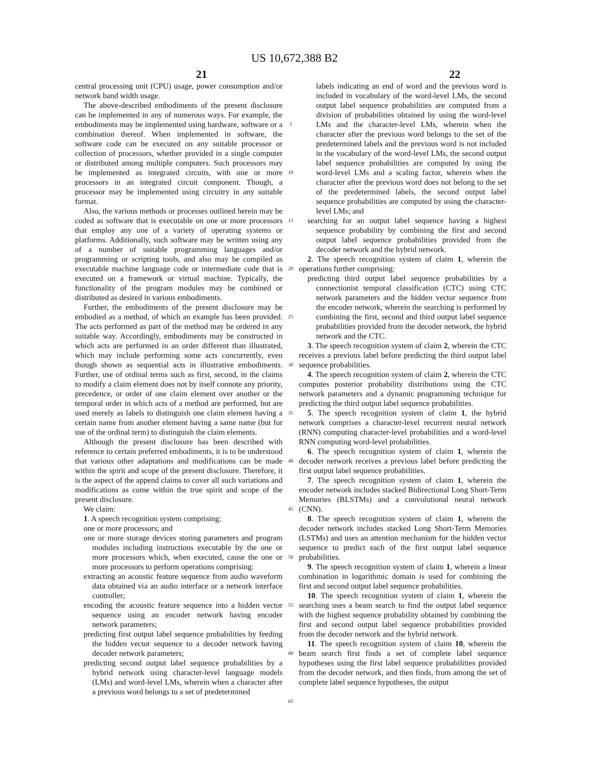US 10,672,388 B2
21 22
central processing unit (CPU) usage, power consumption and/or network band width usage.
The above-described embodiments of the present disclosure can be implemented in any of numerous ways. For example, the embodiments may be implemented using hardware, software or a combination thereof. When implemented in software, the software code can be executed on any suitable processor or collection of processors, whether provided in a single computer or distributed among multiple computers. Such processors may be implemented as integrated circuits, with one or more processors in an integrated circuit component. Though, a processor may be implemented using circuitry in any suitable format.
Also, the various methods or processes outlined herein may be coded as software that is executable on one or more processors that employ any one of a variety of operating systems or platforms. Additionally, such software may be written using any of a number of suitable programming languages and/or programming or scripting tools, and also may be compiled as executable machine language code or intermediate code that is executed on a framework or virtual machine. Typically, the functionality of the program modules may be combined or distributed as desired in various embodiments.
Further, the embodiments of the present disclosure may be embodied as a method, of which an example has been provided. The acts performed as part of the method may be ordered in any suitable way. Accordingly, embodiments may be constructed in which acts are performed in an order different than illustrated, which may include performing some acts concurrently, even though shown as sequential acts in illustrative embodiments. Further, use of ordinal terms such as first, second, in the claims to modify a claim element does not by itself connote any priority, precedence, or order of one claim element over another or the temporal order in which acts of a method are performed, but are used merely as labels to distinguish one claim element having a certain name from another element having a same name (but for use of the ordinal term) to distinguish the claim elements.
Although the present disclosure has been described with reference to certain preferred embodiments, it is to be understood that various other adaptations and modifications can be made within the spirit and scope of the present disclosure. Therefore, it is the aspect of the append claims to cover all such variations and modifications as come within the true spirit and scope of the present disclosure.
We claim:
1. A speech recognition system comprising:
one or more processors; and
one or more storage devices storing parameters and program modules including instructions executable by the one or more processors which, when executed, cause the one or more processors to perform operations comprising:
extracting an acoustic feature sequence from audio waveform data obtained via an audio interface or a network interface controller;
encoding the acoustic feature sequence into a hidden vector sequence using an encoder network having encoder network parameters;
predicting first output label sequence probabilities by feeding the hidden vector sequence to a decoder network having decoder network parameters;
predicting second output label sequence probabilities by a hybrid network using character-level language models (LMs) and word-level LMs, wherein when a character after a previous word belongs to a set of predetermined
5
10
15
20
25
30
35
40
45
50
55
60
65
labels indicating an end of word and the previous word is included in vocabulary of the word-level LMs, the second output label sequence probabilities are computed from a division of probabilities obtained by using the word-level LMs and the character-level LMs, wherein when the character after the previous word belongs to the set of the predetermined labels and the previous word is not included in the vocabulary of the word-level LMs, the second output label sequence probabilities are computed by using the word-level LMs and a scaling factor, wherein when the character after the previous word does not belong to the set of the predetermined labels, the second output label sequence probabilities are computed by using the character-level LMs; and
searching for an output label sequence having a highest sequence probability by combining the first and second output label sequence probabilities provided from the decoder network and the hybrid network.
2. The speech recognition system of claim 1, wherein the operations further comprising:
predicting third output label sequence probabilities by a connectionist temporal classification (CTC) using CTC network parameters and the hidden vector sequence from the encoder network, wherein the searching is performed by combining the first, second and third output label sequence probabilities provided from the decoder network, the hybrid network and the CTC.
3. The speech recognition system of claim 2, wherein the CTC receives a previous label before predicting the third output label sequence probabilities.
4. The speech recognition system of claim 2, wherein the CTC computes posterior probability distributions using the CTC network parameters and a dynamic programming technique for predicting the third output label sequence probabilities.
5. The speech recognition system of claim 1, the hybrid network comprises a character-level recurrent neural network (RNN) computing character-level probabilities and a word-level RNN computing word-level probabilities.
6. The speech recognition system of claim 1, wherein the decoder network receives a previous label before predicting the first output label sequence probabilities.
7. The speech recognition system of claim 1, wherein the encoder network includes stacked Bidirectional Long Short-Term Memories (BLSTMs) and a convolutional neural network (CNN).
8. The speech recognition system of claim 1, wherein the decoder network includes stacked Long Short-Term Memories (LSTMs) and uses an attention mechanism for the hidden vector sequence to predict each of the first output label sequence probabilities.
9. The speech recognition system of claim 1, wherein a linear combination in logarithmic domain is used for combining the first and second output label sequence probabilities.
10. The speech recognition system of claim 1, wherein the searching uses a beam search to find the output label sequence with the highest sequence probability obtained by combining the first and second output label sequence probabilities provided from the decoder network and the hybrid network.
11. The speech recognition system of claim 10, wherein the beam search first finds a set of complete label sequence hypotheses using the first label sequence probabilities provided from the decoder network, and then finds, from among the set of complete label sequence hypotheses, the output